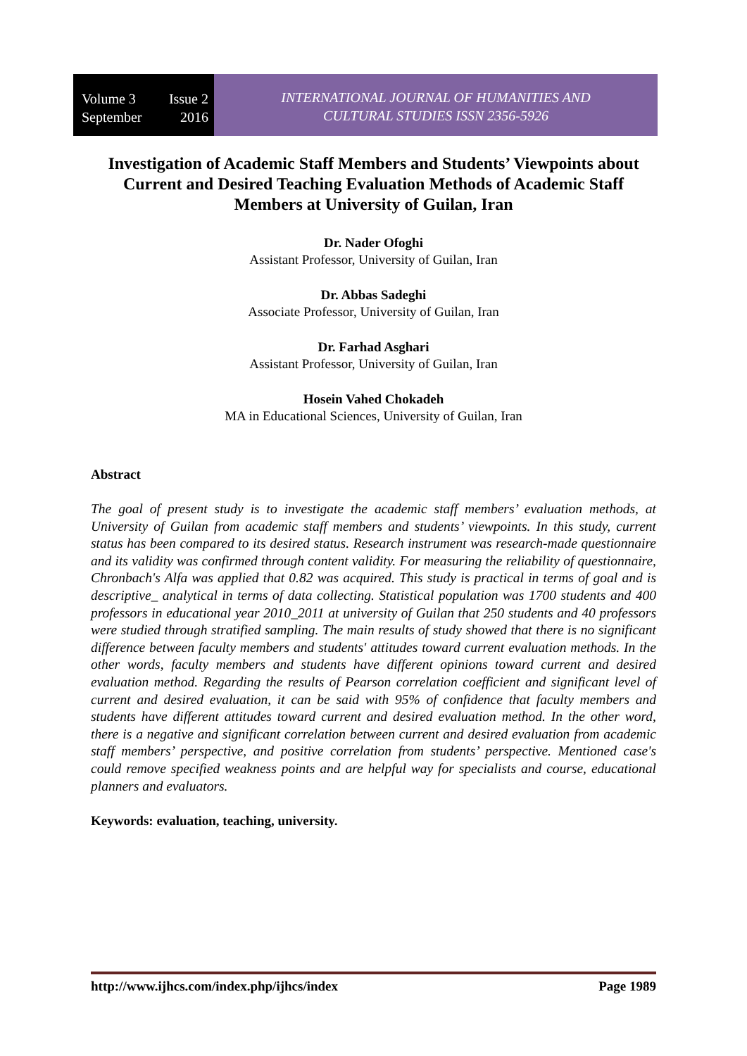Volume 3 Issue 2
September 2016
INTERNATIONAL JOURNAL OF HUMANITIES AND
CULTURAL STUDIES ISSN 2356-5926
Investigation of Academic Staff Members and Students’ Viewpoints about Current and Desired Teaching Evaluation Methods of Academic Staff Members at University of Guilan, Iran
Dr. Nader Ofoghi
Assistant Professor, University of Guilan, Iran
Dr. Abbas Sadeghi
Associate Professor, University of Guilan, Iran
Dr. Farhad Asghari
Assistant Professor, University of Guilan, Iran
Hosein Vahed Chokadeh
MA in Educational Sciences, University of Guilan, Iran
Abstract
The goal of present study is to investigate the academic staff members’ evaluation methods, at University of Guilan from academic staff members and students’ viewpoints. In this study, current status has been compared to its desired status. Research instrument was research-made questionnaire and its validity was confirmed through content validity. For measuring the reliability of questionnaire, Chronbach's Alfa was applied that 0.82 was acquired. This study is practical in terms of goal and is descriptive_ analytical in terms of data collecting. Statistical population was 1700 students and 400 professors in educational year 2010_2011 at university of Guilan that 250 students and 40 professors were studied through stratified sampling. The main results of study showed that there is no significant difference between faculty members and students' attitudes toward current evaluation methods. In the other words, faculty members and students have different opinions toward current and desired evaluation method. Regarding the results of Pearson correlation coefficient and significant level of current and desired evaluation, it can be said with 95% of confidence that faculty members and students have different attitudes toward current and desired evaluation method. In the other word, there is a negative and significant correlation between current and desired evaluation from academic staff members’ perspective, and positive correlation from students’ perspective. Mentioned case's could remove specified weakness points and are helpful way for specialists and course, educational planners and evaluators.
Keywords: evaluation, teaching, university.
http://www.ijhcs.com/index.php/ijhcs/index Page 1989